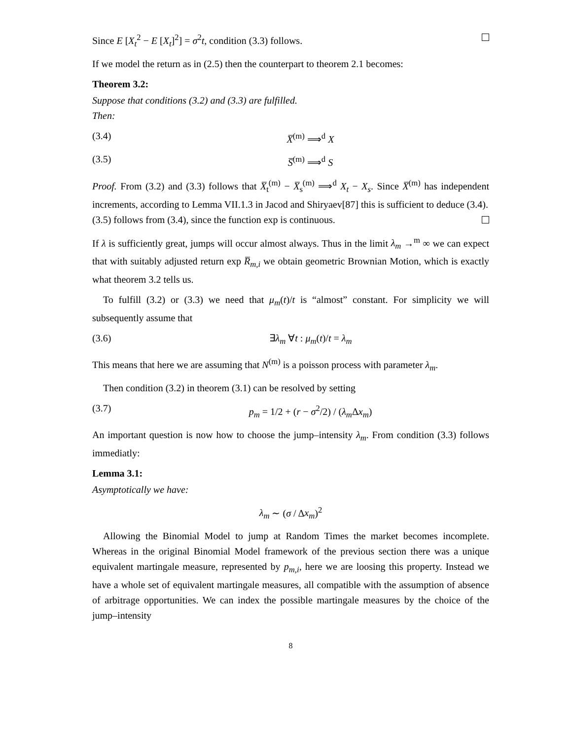Since E [X<sub>t</sub><sup>2</sup> − E [X<sub>t</sub>]<sup>2</sup>] = σ<sup>2</sup>t, condition (3.3) follows.
If we model the return as in (2.5) then the counterpart to theorem 2.1 becomes:
Theorem 3.2:
Suppose that conditions (3.2) and (3.3) are fulfilled.
Then:
(3.4) X̅<sup>(m)</sup> ⟹<sup>d</sup> X
(3.5) S̅<sup>(m)</sup> ⟹<sup>d</sup> S
Proof. From (3.2) and (3.3) follows that X̅<sub>t</sub><sup>(m)</sup> − X̅<sub>s</sub><sup>(m)</sup> ⟹<sup>d</sup> X<sub>t</sub> − X<sub>s</sub>. Since X̅<sup>(m)</sup> has independent increments, according to Lemma VII.1.3 in Jacod and Shiryaev[87] this is sufficient to deduce (3.4).
(3.5) follows from (3.4), since the function exp is continuous.
If λ is sufficiently great, jumps will occur almost always. Thus in the limit λ<sub>m</sub> →<sup>m</sup> ∞ we can expect that with suitably adjusted return exp R̅<sub>m,i</sub> we obtain geometric Brownian Motion, which is exactly what theorem 3.2 tells us.
To fulfill (3.2) or (3.3) we need that μ<sub>m</sub>(t)/t is “almost” constant. For simplicity we will subsequently assume that
(3.6) ∃λ<sub>m</sub> ∀t : μ<sub>m</sub>(t)/t = λ<sub>m</sub>
This means that here we are assuming that N<sup>(m)</sup> is a poisson process with parameter λ<sub>m</sub>.
Then condition (3.2) in theorem (3.1) can be resolved by setting
(3.7) p<sub>m</sub> = 1/2 + (r − σ<sup>2</sup>/2) / (λ<sub>m</sub> Δx<sub>m</sub>)
An important question is now how to choose the jump–intensity λ<sub>m</sub>. From condition (3.3) follows immediatly:
Lemma 3.1:
Asymptotically we have:
λ<sub>m</sub> ∼ (σ / Δx<sub>m</sub>)<sup>2</sup>
Allowing the Binomial Model to jump at Random Times the market becomes incomplete. Whereas in the original Binomial Model framework of the previous section there was a unique equivalent martingale measure, represented by p<sub>m,i</sub>, here we are loosing this property. Instead we have a whole set of equivalent martingale measures, all compatible with the assumption of absence of arbitrage opportunities. We can index the possible martingale measures by the choice of the jump–intensity
8